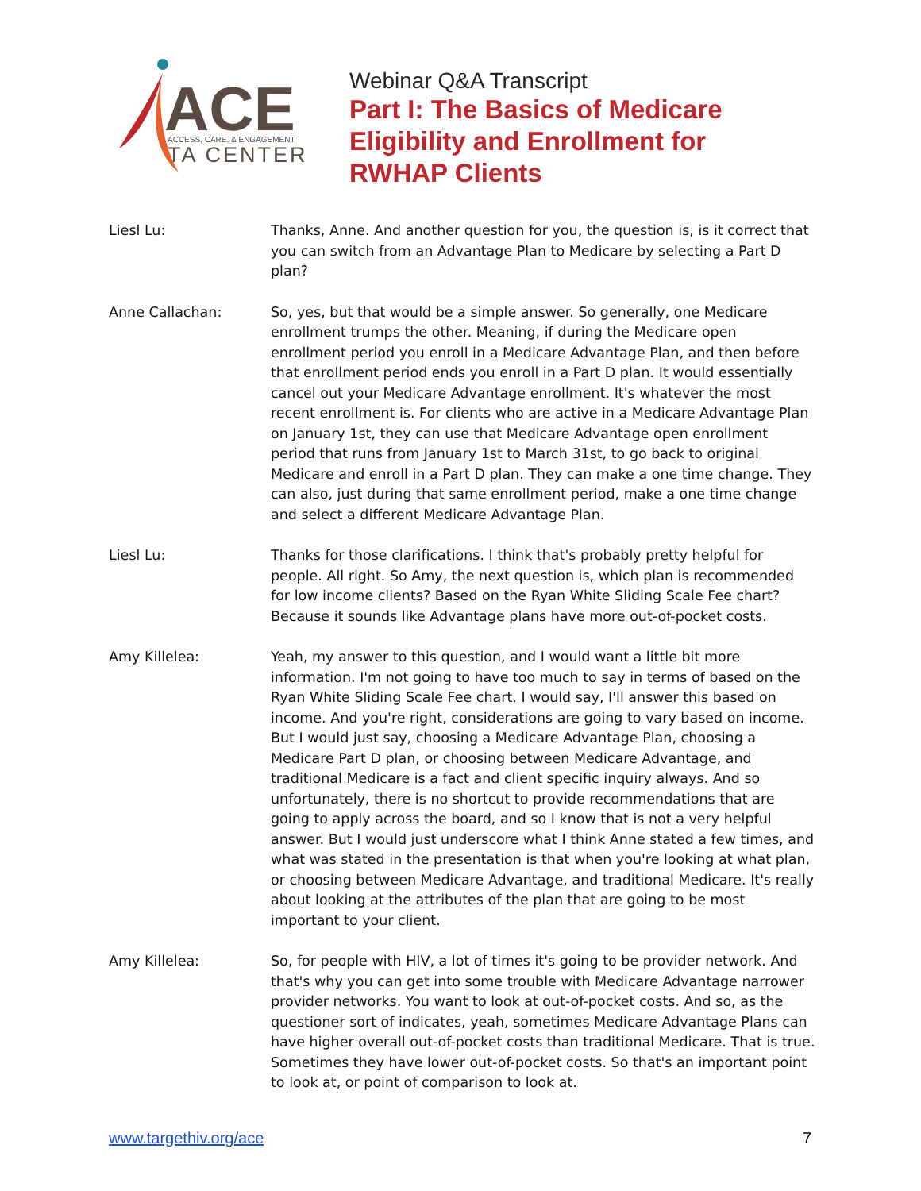ACE
ACCESS, CARE, & ENGAGEMENT
TA CENTER
Webinar Q&A Transcript
Part I: The Basics of Medicare
Eligibility and Enrollment for
RWHAP Clients
Liesl Lu: Thanks, Anne. And another question for you, the question is, is it correct that you can switch from an Advantage Plan to Medicare by selecting a Part D plan?
Anne Callachan: So, yes, but that would be a simple answer. So generally, one Medicare enrollment trumps the other. Meaning, if during the Medicare open enrollment period you enroll in a Medicare Advantage Plan, and then before that enrollment period ends you enroll in a Part D plan. It would essentially cancel out your Medicare Advantage enrollment. It's whatever the most recent enrollment is. For clients who are active in a Medicare Advantage Plan on January 1st, they can use that Medicare Advantage open enrollment period that runs from January 1st to March 31st, to go back to original Medicare and enroll in a Part D plan. They can make a one time change. They can also, just during that same enrollment period, make a one time change and select a different Medicare Advantage Plan.
Liesl Lu: Thanks for those clarifications. I think that's probably pretty helpful for people. All right. So Amy, the next question is, which plan is recommended for low income clients? Based on the Ryan White Sliding Scale Fee chart? Because it sounds like Advantage plans have more out-of-pocket costs.
Amy Killelea: Yeah, my answer to this question, and I would want a little bit more information. I'm not going to have too much to say in terms of based on the Ryan White Sliding Scale Fee chart. I would say, I'll answer this based on income. And you're right, considerations are going to vary based on income. But I would just say, choosing a Medicare Advantage Plan, choosing a Medicare Part D plan, or choosing between Medicare Advantage, and traditional Medicare is a fact and client specific inquiry always. And so unfortunately, there is no shortcut to provide recommendations that are going to apply across the board, and so I know that is not a very helpful answer. But I would just underscore what I think Anne stated a few times, and what was stated in the presentation is that when you're looking at what plan, or choosing between Medicare Advantage, and traditional Medicare. It's really about looking at the attributes of the plan that are going to be most important to your client.
Amy Killelea: So, for people with HIV, a lot of times it's going to be provider network. And that's why you can get into some trouble with Medicare Advantage narrower provider networks. You want to look at out-of-pocket costs. And so, as the questioner sort of indicates, yeah, sometimes Medicare Advantage Plans can have higher overall out-of-pocket costs than traditional Medicare. That is true. Sometimes they have lower out-of-pocket costs. So that's an important point to look at, or point of comparison to look at.
www.targethiv.org/ace 7